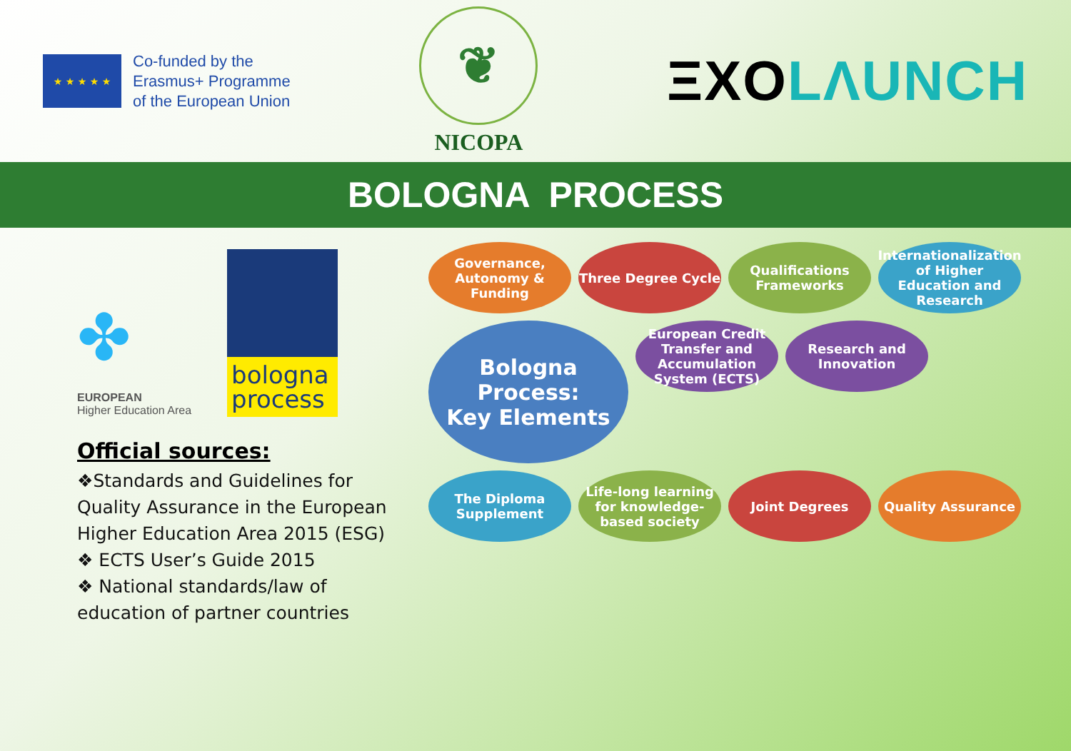★ ★ ★ ★ ★
Co-funded by the
Erasmus+ Programme
of the European Union
❦
NICOPA
ΞXO LΛUNCH
BOLOGNA PROCESS
✤
EUROPEAN
Higher Education Area
bologna process
Official sources:
❖Standards and Guidelines for Quality Assurance in the European Higher Education Area 2015 (ESG)
❖ ECTS User’s Guide 2015
❖ National standards/law of education of partner countries
Governance, Autonomy & Funding
Three Degree Cycle
Qualifications Frameworks
Internationalization of Higher Education and Research
Bologna Process:
Key Elements
European Credit Transfer and Accumulation System (ECTS)
Research and Innovation
The Diploma Supplement
Life-long learning for knowledge-based society
Joint Degrees
Quality Assurance